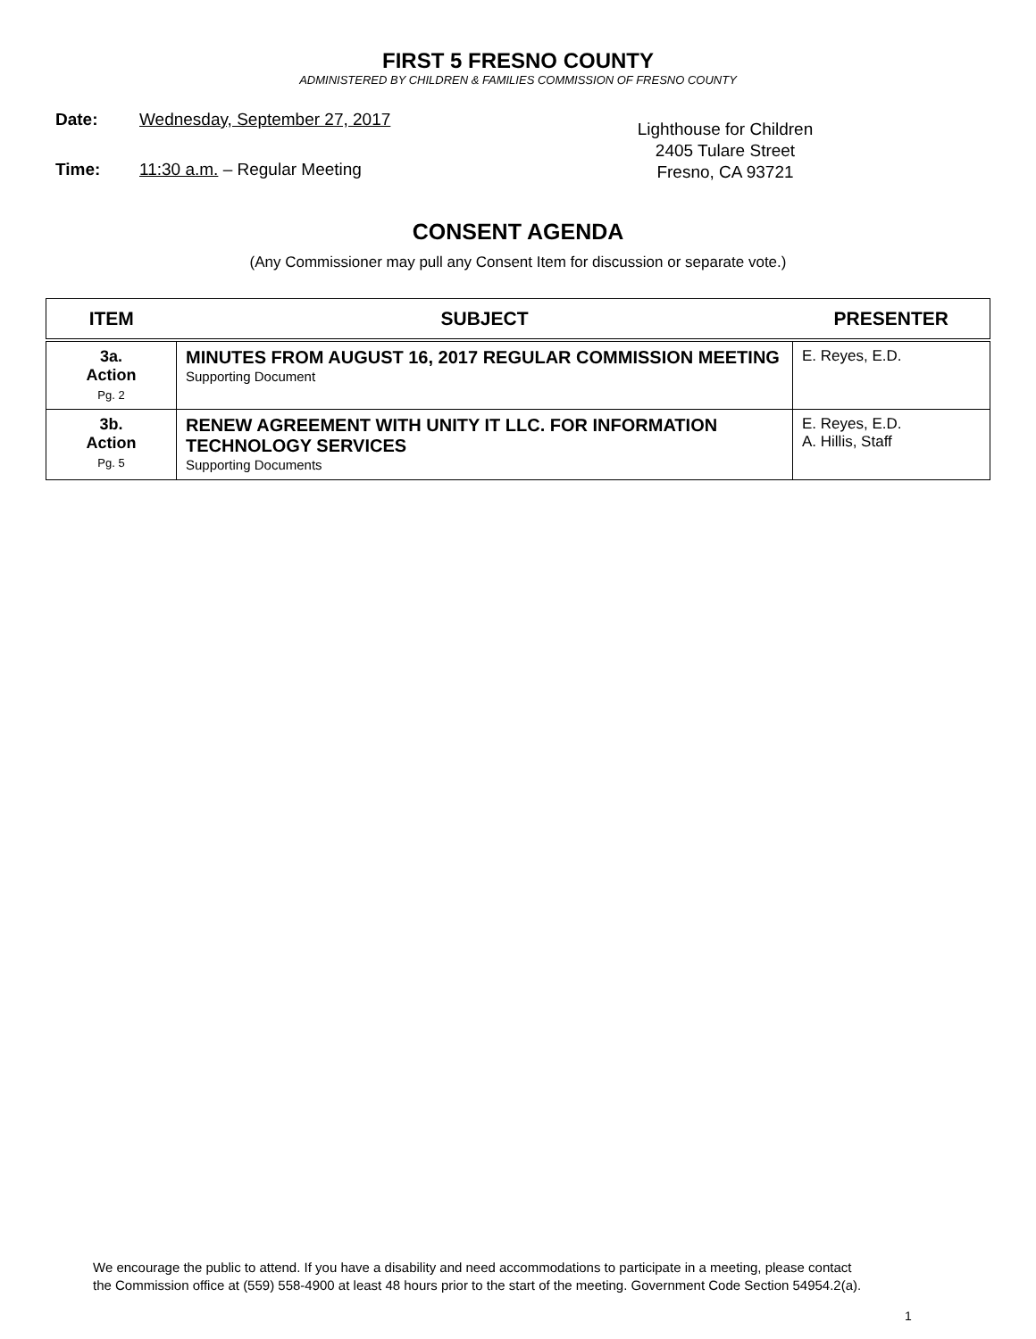FIRST 5 FRESNO COUNTY
ADMINISTERED BY CHILDREN & FAMILIES COMMISSION OF FRESNO COUNTY
Date: Wednesday, September 27, 2017
Time: 11:30 a.m. – Regular Meeting
Lighthouse for Children
2405 Tulare Street
Fresno, CA 93721
CONSENT AGENDA
(Any Commissioner may pull any Consent Item for discussion or separate vote.)
| ITEM | SUBJECT | PRESENTER |
| --- | --- | --- |
| 3a. Action Pg. 2 | MINUTES FROM AUGUST 16, 2017 REGULAR COMMISSION MEETING Supporting Document | E. Reyes, E.D. |
| 3b. Action Pg. 5 | RENEW AGREEMENT WITH UNITY IT LLC. FOR INFORMATION TECHNOLOGY SERVICES Supporting Documents | E. Reyes, E.D. A. Hillis, Staff |
We encourage the public to attend. If you have a disability and need accommodations to participate in a meeting, please contact
the Commission office at (559) 558-4900 at least 48 hours prior to the start of the meeting. Government Code Section 54954.2(a).
1